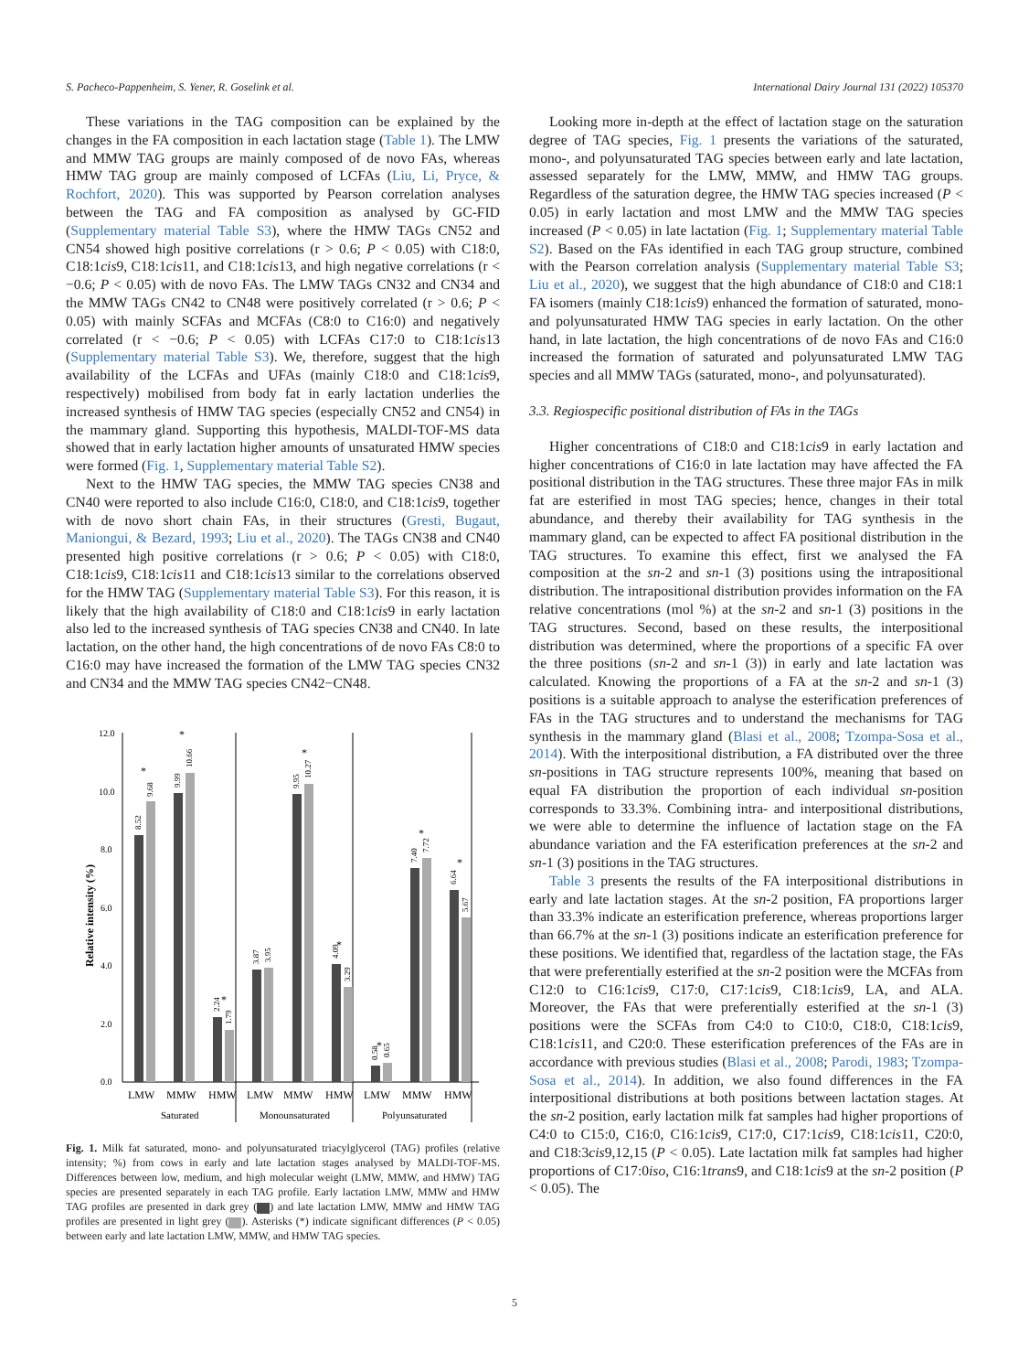S. Pacheco-Pappenheim, S. Yener, R. Goselink et al. International Dairy Journal 131 (2022) 105370
These variations in the TAG composition can be explained by the changes in the FA composition in each lactation stage (Table 1). The LMW and MMW TAG groups are mainly composed of de novo FAs, whereas HMW TAG group are mainly composed of LCFAs (Liu, Li, Pryce, & Rochfort, 2020). This was supported by Pearson correlation analyses between the TAG and FA composition as analysed by GC-FID (Supplementary material Table S3), where the HMW TAGs CN52 and CN54 showed high positive correlations (r > 0.6; P < 0.05) with C18:0, C18:1cis9, C18:1cis11, and C18:1cis13, and high negative correlations (r < −0.6; P < 0.05) with de novo FAs. The LMW TAGs CN32 and CN34 and the MMW TAGs CN42 to CN48 were positively correlated (r > 0.6; P < 0.05) with mainly SCFAs and MCFAs (C8:0 to C16:0) and negatively correlated (r < −0.6; P < 0.05) with LCFAs C17:0 to C18:1cis13 (Supplementary material Table S3). We, therefore, suggest that the high availability of the LCFAs and UFAs (mainly C18:0 and C18:1cis9, respectively) mobilised from body fat in early lactation underlies the increased synthesis of HMW TAG species (especially CN52 and CN54) in the mammary gland. Supporting this hypothesis, MALDI-TOF-MS data showed that in early lactation higher amounts of unsaturated HMW species were formed (Fig. 1, Supplementary material Table S2).
Next to the HMW TAG species, the MMW TAG species CN38 and CN40 were reported to also include C16:0, C18:0, and C18:1cis9, together with de novo short chain FAs, in their structures (Gresti, Bugaut, Maniongui, & Bezard, 1993; Liu et al., 2020). The TAGs CN38 and CN40 presented high positive correlations (r > 0.6; P < 0.05) with C18:0, C18:1cis9, C18:1cis11 and C18:1cis13 similar to the correlations observed for the HMW TAG (Supplementary material Table S3). For this reason, it is likely that the high availability of C18:0 and C18:1cis9 in early lactation also led to the increased synthesis of TAG species CN38 and CN40. In late lactation, on the other hand, the high concentrations of de novo FAs C8:0 to C16:0 may have increased the formation of the LMW TAG species CN32 and CN34 and the MMW TAG species CN42−CN48.
Relative intensity (%)
12.0
10.0
8.0
6.0
4.0
2.0
0.0
8.52
9.68
9.99
10.66
2.24
1.79
3.87
3.95
9.95
10.27
4.09
3.29
0.58
0.65
7.40
7.72
6.64
5.67
*
*
*
*
*
*
*
*
LMW
MMW
HMW
LMW
MMW
HMW
LMW
MMW
HMW
Saturated
Monounsaturated
Polyunsaturated
Fig. 1. Milk fat saturated, mono- and polyunsaturated triacylglycerol (TAG) profiles (relative intensity; %) from cows in early and late lactation stages analysed by MALDI-TOF-MS. Differences between low, medium, and high molecular weight (LMW, MMW, and HMW) TAG species are presented separately in each TAG profile. Early lactation LMW, MMW and HMW TAG profiles are presented in dark grey ( ) and late lactation LMW, MMW and HMW TAG profiles are presented in light grey ( ). Asterisks (*) indicate significant differences (P < 0.05) between early and late lactation LMW, MMW, and HMW TAG species.
Looking more in-depth at the effect of lactation stage on the saturation degree of TAG species, Fig. 1 presents the variations of the saturated, mono-, and polyunsaturated TAG species between early and late lactation, assessed separately for the LMW, MMW, and HMW TAG groups. Regardless of the saturation degree, the HMW TAG species increased (P < 0.05) in early lactation and most LMW and the MMW TAG species increased (P < 0.05) in late lactation (Fig. 1; Supplementary material Table S2). Based on the FAs identified in each TAG group structure, combined with the Pearson correlation analysis (Supplementary material Table S3; Liu et al., 2020), we suggest that the high abundance of C18:0 and C18:1 FA isomers (mainly C18:1cis9) enhanced the formation of saturated, mono- and polyunsaturated HMW TAG species in early lactation. On the other hand, in late lactation, the high concentrations of de novo FAs and C16:0 increased the formation of saturated and polyunsaturated LMW TAG species and all MMW TAGs (saturated, mono-, and polyunsaturated).
3.3. Regiospecific positional distribution of FAs in the TAGs
Higher concentrations of C18:0 and C18:1cis9 in early lactation and higher concentrations of C16:0 in late lactation may have affected the FA positional distribution in the TAG structures. These three major FAs in milk fat are esterified in most TAG species; hence, changes in their total abundance, and thereby their availability for TAG synthesis in the mammary gland, can be expected to affect FA positional distribution in the TAG structures. To examine this effect, first we analysed the FA composition at the sn-2 and sn-1 (3) positions using the intrapositional distribution. The intrapositional distribution provides information on the FA relative concentrations (mol %) at the sn-2 and sn-1 (3) positions in the TAG structures. Second, based on these results, the interpositional distribution was determined, where the proportions of a specific FA over the three positions (sn-2 and sn-1 (3)) in early and late lactation was calculated. Knowing the proportions of a FA at the sn-2 and sn-1 (3) positions is a suitable approach to analyse the esterification preferences of FAs in the TAG structures and to understand the mechanisms for TAG synthesis in the mammary gland (Blasi et al., 2008; Tzompa-Sosa et al., 2014). With the interpositional distribution, a FA distributed over the three sn-positions in TAG structure represents 100%, meaning that based on equal FA distribution the proportion of each individual sn-position corresponds to 33.3%. Combining intra- and interpositional distributions, we were able to determine the influence of lactation stage on the FA abundance variation and the FA esterification preferences at the sn-2 and sn-1 (3) positions in the TAG structures.
Table 3 presents the results of the FA interpositional distributions in early and late lactation stages. At the sn-2 position, FA proportions larger than 33.3% indicate an esterification preference, whereas proportions larger than 66.7% at the sn-1 (3) positions indicate an esterification preference for these positions. We identified that, regardless of the lactation stage, the FAs that were preferentially esterified at the sn-2 position were the MCFAs from C12:0 to C16:1cis9, C17:0, C17:1cis9, C18:1cis9, LA, and ALA. Moreover, the FAs that were preferentially esterified at the sn-1 (3) positions were the SCFAs from C4:0 to C10:0, C18:0, C18:1cis9, C18:1cis11, and C20:0. These esterification preferences of the FAs are in accordance with previous studies (Blasi et al., 2008; Parodi, 1983; Tzompa-Sosa et al., 2014). In addition, we also found differences in the FA interpositional distributions at both positions between lactation stages. At the sn-2 position, early lactation milk fat samples had higher proportions of C4:0 to C15:0, C16:0, C16:1cis9, C17:0, C17:1cis9, C18:1cis11, C20:0, and C18:3cis9,12,15 (P < 0.05). Late lactation milk fat samples had higher proportions of C17:0iso, C16:1trans9, and C18:1cis9 at the sn-2 position (P < 0.05). The
5